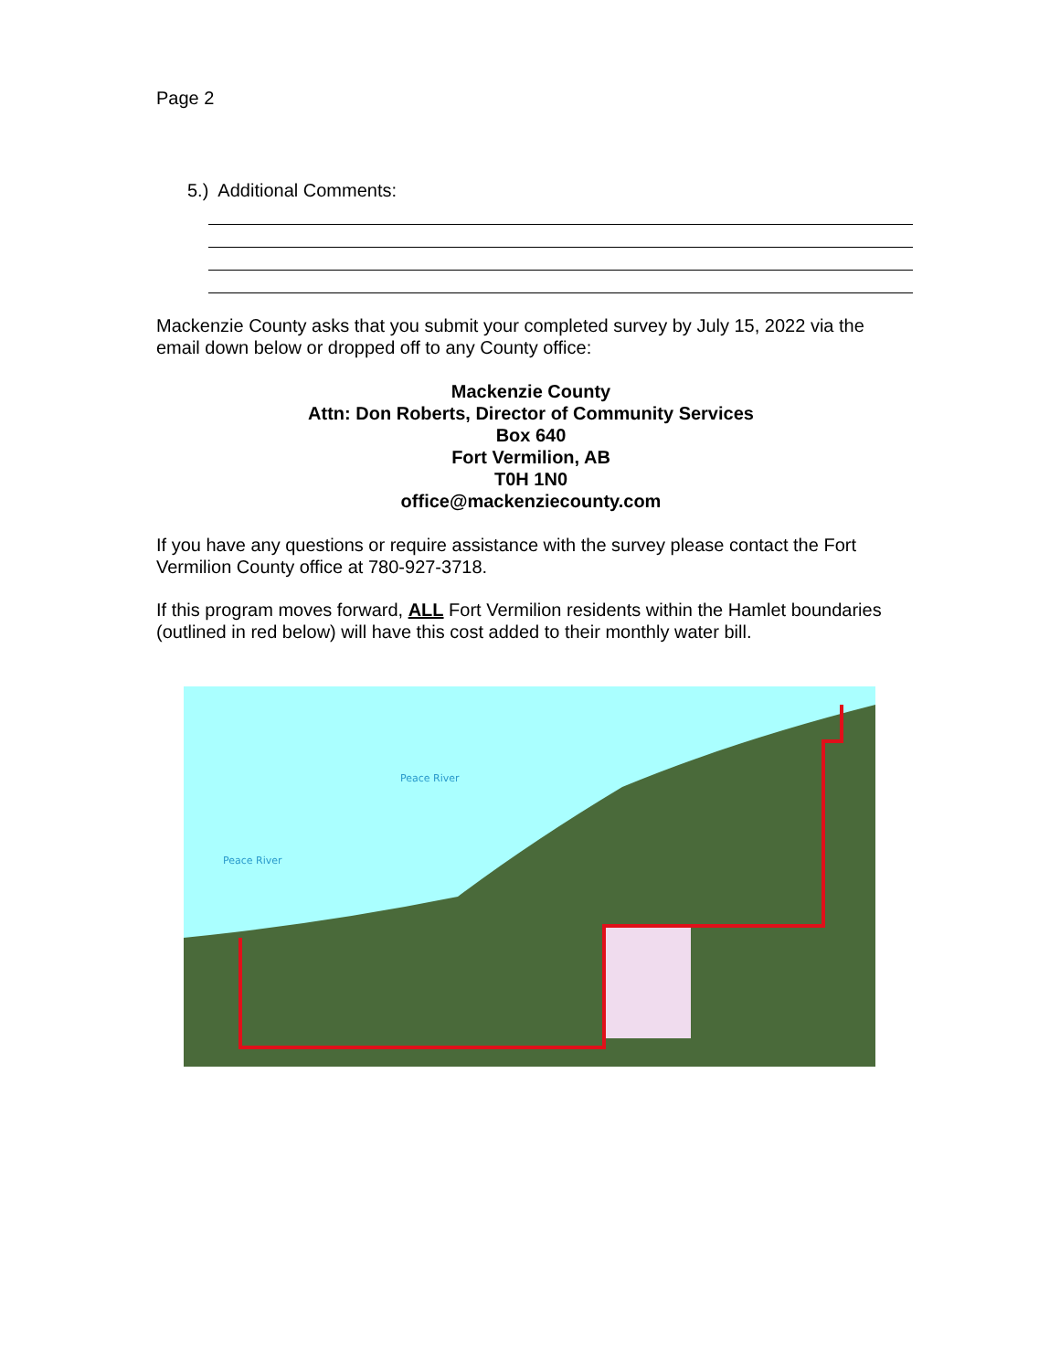Page 2
5.) Additional Comments:
Mackenzie County asks that you submit your completed survey by July 15, 2022 via the email down below or dropped off to any County office:
Mackenzie County
Attn: Don Roberts, Director of Community Services
Box 640
Fort Vermilion, AB
T0H 1N0
office@mackenziecounty.com
If you have any questions or require assistance with the survey please contact the Fort Vermilion County office at 780-927-3718.
If this program moves forward, ALL Fort Vermilion residents within the Hamlet boundaries (outlined in red below) will have this cost added to their monthly water bill.
Peace River
Peace River